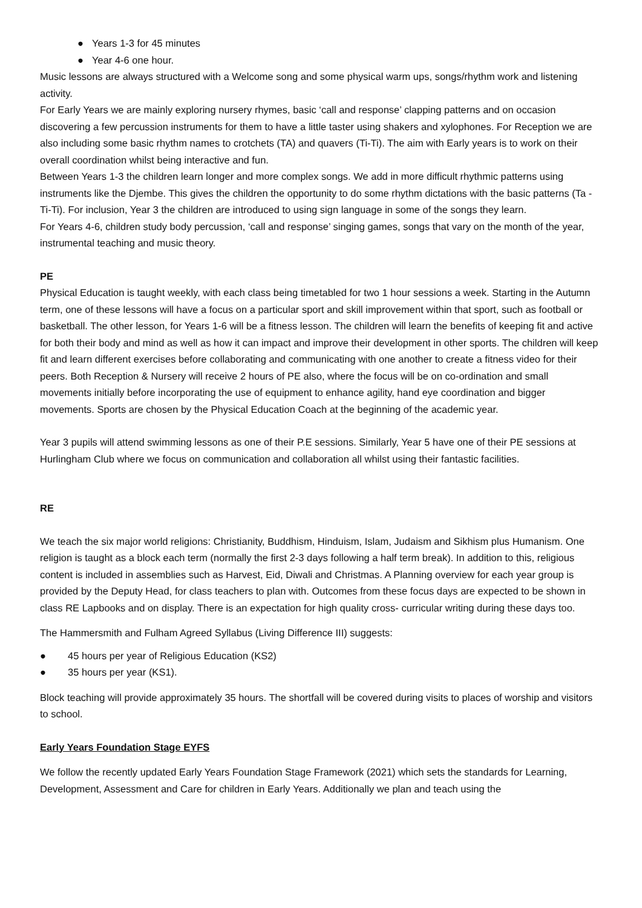● Years 1-3 for 45 minutes
● Year 4-6 one hour.
Music lessons are always structured with a Welcome song and some physical warm ups, songs/rhythm work and listening activity.
For Early Years we are mainly exploring nursery rhymes, basic ‘call and response’ clapping patterns and on occasion discovering a few percussion instruments for them to have a little taster using shakers and xylophones. For Reception we are also including some basic rhythm names to crotchets (TA) and quavers (Ti-Ti). The aim with Early years is to work on their overall coordination whilst being interactive and fun.
Between Years 1-3 the children learn longer and more complex songs. We add in more difficult rhythmic patterns using instruments like the Djembe. This gives the children the opportunity to do some rhythm dictations with the basic patterns (Ta - Ti-Ti). For inclusion, Year 3 the children are introduced to using sign language in some of the songs they learn.
For Years 4-6, children study body percussion, ‘call and response’ singing games, songs that vary on the month of the year, instrumental teaching and music theory.
PE
Physical Education is taught weekly, with each class being timetabled for two 1 hour sessions a week. Starting in the Autumn term, one of these lessons will have a focus on a particular sport and skill improvement within that sport, such as football or basketball. The other lesson, for Years 1-6 will be a fitness lesson. The children will learn the benefits of keeping fit and active for both their body and mind as well as how it can impact and improve their development in other sports. The children will keep fit and learn different exercises before collaborating and communicating with one another to create a fitness video for their peers. Both Reception & Nursery will receive 2 hours of PE also, where the focus will be on co-ordination and small movements initially before incorporating the use of equipment to enhance agility, hand eye coordination and bigger movements. Sports are chosen by the Physical Education Coach at the beginning of the academic year.
Year 3 pupils will attend swimming lessons as one of their P.E sessions. Similarly, Year 5 have one of their PE sessions at Hurlingham Club where we focus on communication and collaboration all whilst using their fantastic facilities.
RE
We teach the six major world religions: Christianity, Buddhism, Hinduism, Islam, Judaism and Sikhism plus Humanism. One religion is taught as a block each term (normally the first 2-3 days following a half term break). In addition to this, religious content is included in assemblies such as Harvest, Eid, Diwali and Christmas. A Planning overview for each year group is provided by the Deputy Head, for class teachers to plan with. Outcomes from these focus days are expected to be shown in class RE Lapbooks and on display. There is an expectation for high quality cross- curricular writing during these days too.
The Hammersmith and Fulham Agreed Syllabus (Living Difference III) suggests:
● 45 hours per year of Religious Education (KS2)
● 35 hours per year (KS1).
Block teaching will provide approximately 35 hours. The shortfall will be covered during visits to places of worship and visitors to school.
Early Years Foundation Stage EYFS
We follow the recently updated Early Years Foundation Stage Framework (2021) which sets the standards for Learning, Development, Assessment and Care for children in Early Years. Additionally we plan and teach using the